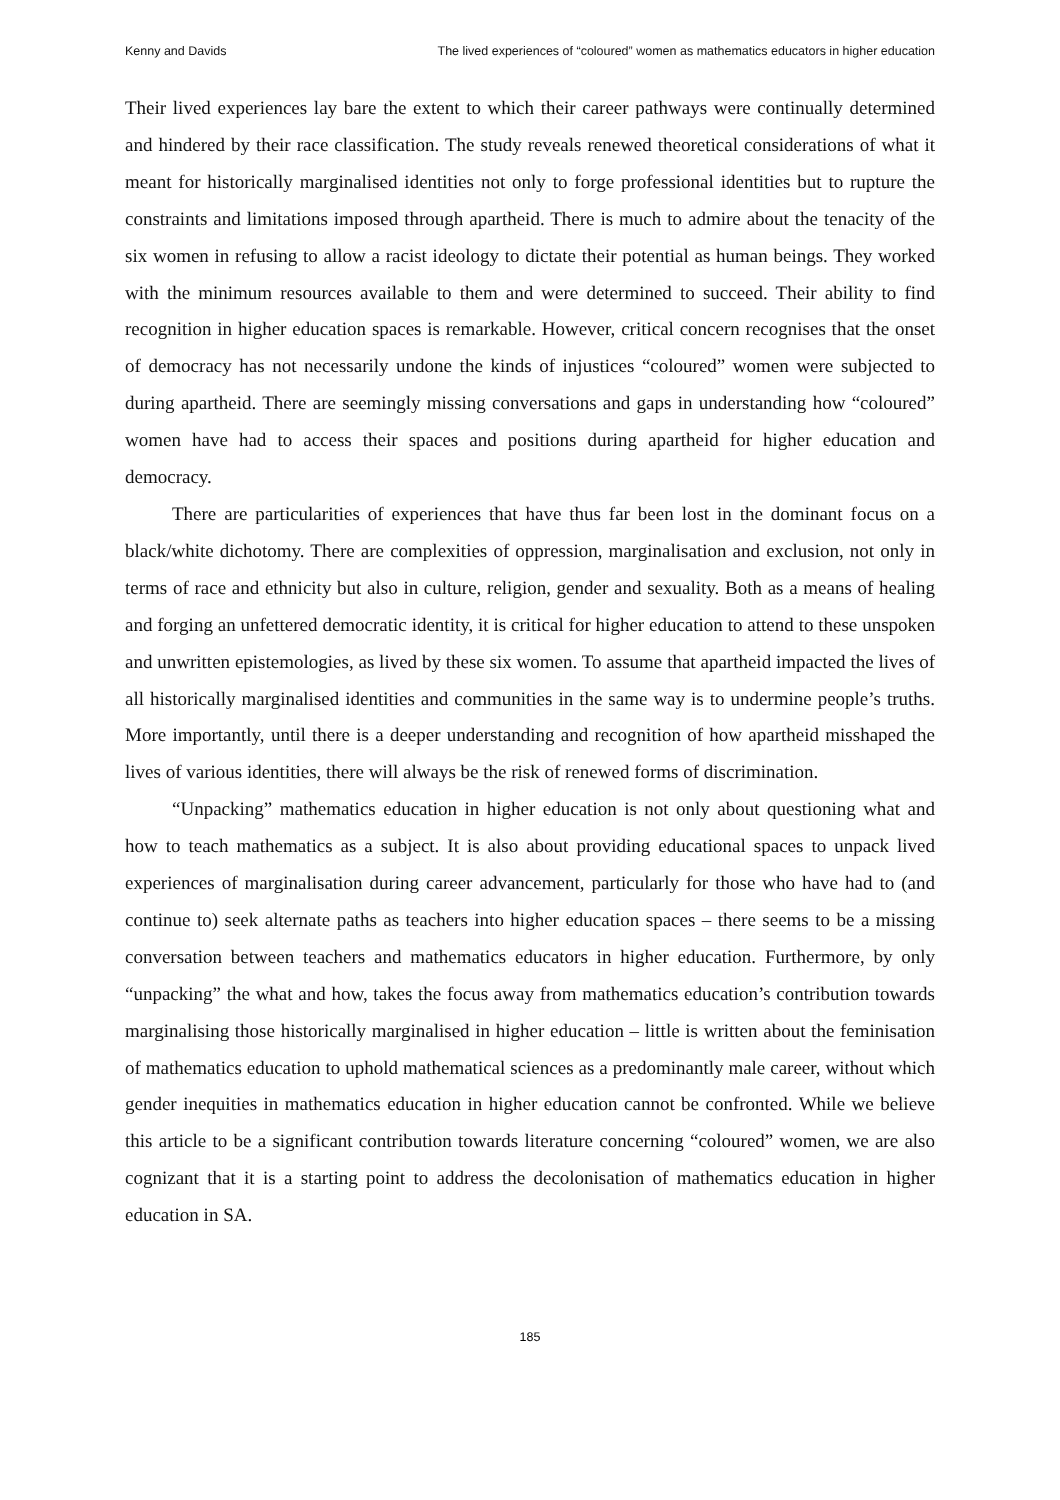Kenny and Davids The lived experiences of “coloured” women as mathematics educators in higher education
Their lived experiences lay bare the extent to which their career pathways were continually determined and hindered by their race classification. The study reveals renewed theoretical considerations of what it meant for historically marginalised identities not only to forge professional identities but to rupture the constraints and limitations imposed through apartheid. There is much to admire about the tenacity of the six women in refusing to allow a racist ideology to dictate their potential as human beings. They worked with the minimum resources available to them and were determined to succeed. Their ability to find recognition in higher education spaces is remarkable. However, critical concern recognises that the onset of democracy has not necessarily undone the kinds of injustices “coloured” women were subjected to during apartheid. There are seemingly missing conversations and gaps in understanding how “coloured” women have had to access their spaces and positions during apartheid for higher education and democracy.
There are particularities of experiences that have thus far been lost in the dominant focus on a black/white dichotomy. There are complexities of oppression, marginalisation and exclusion, not only in terms of race and ethnicity but also in culture, religion, gender and sexuality. Both as a means of healing and forging an unfettered democratic identity, it is critical for higher education to attend to these unspoken and unwritten epistemologies, as lived by these six women. To assume that apartheid impacted the lives of all historically marginalised identities and communities in the same way is to undermine people’s truths. More importantly, until there is a deeper understanding and recognition of how apartheid misshaped the lives of various identities, there will always be the risk of renewed forms of discrimination.
“Unpacking” mathematics education in higher education is not only about questioning what and how to teach mathematics as a subject. It is also about providing educational spaces to unpack lived experiences of marginalisation during career advancement, particularly for those who have had to (and continue to) seek alternate paths as teachers into higher education spaces – there seems to be a missing conversation between teachers and mathematics educators in higher education. Furthermore, by only “unpacking” the what and how, takes the focus away from mathematics education’s contribution towards marginalising those historically marginalised in higher education – little is written about the feminisation of mathematics education to uphold mathematical sciences as a predominantly male career, without which gender inequities in mathematics education in higher education cannot be confronted. While we believe this article to be a significant contribution towards literature concerning “coloured” women, we are also cognizant that it is a starting point to address the decolonisation of mathematics education in higher education in SA.
185